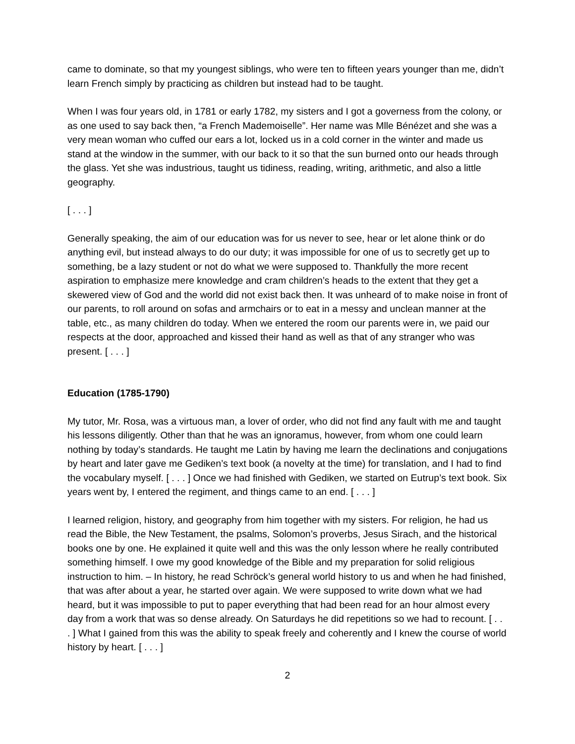came to dominate, so that my youngest siblings, who were ten to fifteen years younger than me, didn’t learn French simply by practicing as children but instead had to be taught.
When I was four years old, in 1781 or early 1782, my sisters and I got a governess from the colony, or as one used to say back then, “a French Mademoiselle”. Her name was Mlle Bénézet and she was a very mean woman who cuffed our ears a lot, locked us in a cold corner in the winter and made us stand at the window in the summer, with our back to it so that the sun burned onto our heads through the glass. Yet she was industrious, taught us tidiness, reading, writing, arithmetic, and also a little geography.
[ . . . ]
Generally speaking, the aim of our education was for us never to see, hear or let alone think or do anything evil, but instead always to do our duty; it was impossible for one of us to secretly get up to something, be a lazy student or not do what we were supposed to. Thankfully the more recent aspiration to emphasize mere knowledge and cram children’s heads to the extent that they get a skewered view of God and the world did not exist back then. It was unheard of to make noise in front of our parents, to roll around on sofas and armchairs or to eat in a messy and unclean manner at the table, etc., as many children do today. When we entered the room our parents were in, we paid our respects at the door, approached and kissed their hand as well as that of any stranger who was present. [ . . . ]
Education (1785-1790)
My tutor, Mr. Rosa, was a virtuous man, a lover of order, who did not find any fault with me and taught his lessons diligently. Other than that he was an ignoramus, however, from whom one could learn nothing by today’s standards. He taught me Latin by having me learn the declinations and conjugations by heart and later gave me Gediken’s text book (a novelty at the time) for translation, and I had to find the vocabulary myself. [ . . . ] Once we had finished with Gediken, we started on Eutrup’s text book. Six years went by, I entered the regiment, and things came to an end. [ . . . ]
I learned religion, history, and geography from him together with my sisters. For religion, he had us read the Bible, the New Testament, the psalms, Solomon’s proverbs, Jesus Sirach, and the historical books one by one. He explained it quite well and this was the only lesson where he really contributed something himself. I owe my good knowledge of the Bible and my preparation for solid religious instruction to him. – In history, he read Schröck’s general world history to us and when he had finished, that was after about a year, he started over again. We were supposed to write down what we had heard, but it was impossible to put to paper everything that had been read for an hour almost every day from a work that was so dense already. On Saturdays he did repetitions so we had to recount. [ . . . ] What I gained from this was the ability to speak freely and coherently and I knew the course of world history by heart. [ . . . ]
2